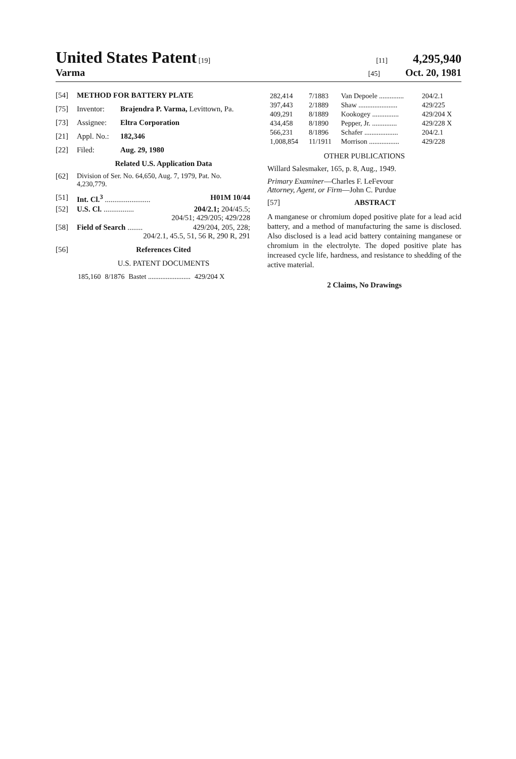United States Patent [19] [11] 4,295,940
Varma
[45] Oct. 20, 1981
[54] METHOD FOR BATTERY PLATE
[75] Inventor: Brajendra P. Varma, Levittown, Pa.
[73] Assignee: Eltra Corporation
[21] Appl. No.: 182,346
[22] Filed: Aug. 29, 1980
Related U.S. Application Data
[62] Division of Ser. No. 64,650, Aug. 7, 1979, Pat. No. 4,230,779.
[51] Int. Cl.<sup>3</sup> ........................ H01M 10/44
[52] U.S. Cl. ................ 204/2.1; 204/45.5;
204/51; 429/205; 429/228
[58] Field of Search ........ 429/204, 205, 228;
204/2.1, 45.5, 51, 56 R, 290 R, 291
[56] References Cited
U.S. PATENT DOCUMENTS
| 185,160 | 8/1876 | Bastet ........................ | 429/204 X |
| 282,414 | 7/1883 | Van Depoele .............. | 204/2.1 |
| 397,443 | 2/1889 | Shaw ...................... | 429/225 |
| 409,291 | 8/1889 | Kookogey ............... | 429/204 X |
| 434,458 | 8/1890 | Pepper, Jr. .............. | 429/228 X |
| 566,231 | 8/1896 | Schafer ................... | 204/2.1 |
| 1,008,854 | 11/1911 | Morrison ................. | 429/228 |
OTHER PUBLICATIONS
Willard Salesmaker, 165, p. 8, Aug., 1949.
Primary Examiner—Charles F. LeFevour
Attorney, Agent, or Firm—John C. Purdue
[57] ABSTRACT
A manganese or chromium doped positive plate for a lead acid battery, and a method of manufacturing the same is disclosed. Also disclosed is a lead acid battery containing manganese or chromium in the electrolyte. The doped positive plate has increased cycle life, hardness, and resistance to shedding of the active material.
2 Claims, No Drawings